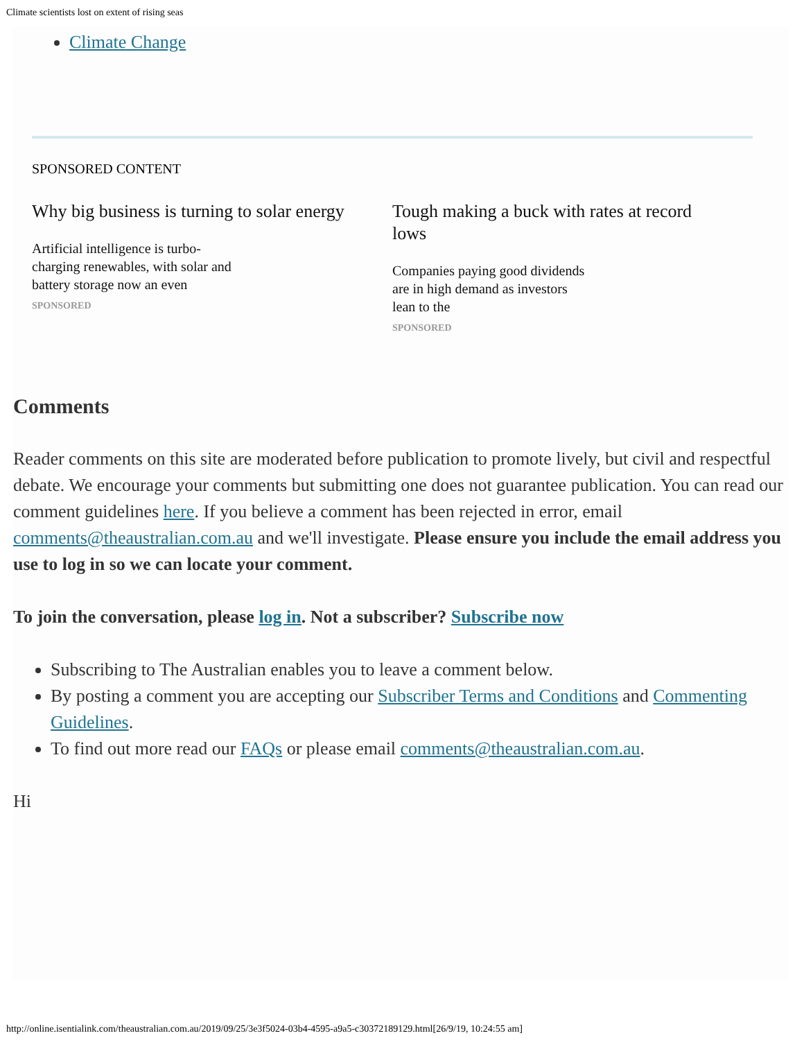Climate scientists lost on extent of rising seas
Climate Change
SPONSORED CONTENT
Why big business is turning to solar energy
Artificial intelligence is turbo-charging renewables, with solar and battery storage now an even
SPONSORED
Tough making a buck with rates at record lows
Companies paying good dividends are in high demand as investors lean to the
SPONSORED
Comments
Reader comments on this site are moderated before publication to promote lively, but civil and respectful debate. We encourage your comments but submitting one does not guarantee publication. You can read our comment guidelines here. If you believe a comment has been rejected in error, email comments@theaustralian.com.au and we'll investigate. Please ensure you include the email address you use to log in so we can locate your comment.
To join the conversation, please log in. Not a subscriber? Subscribe now
Subscribing to The Australian enables you to leave a comment below.
By posting a comment you are accepting our Subscriber Terms and Conditions and Commenting Guidelines.
To find out more read our FAQs or please email comments@theaustralian.com.au.
Hi
http://online.isentialink.com/theaustralian.com.au/2019/09/25/3e3f5024-03b4-4595-a9a5-c30372189129.html[26/9/19, 10:24:55 am]